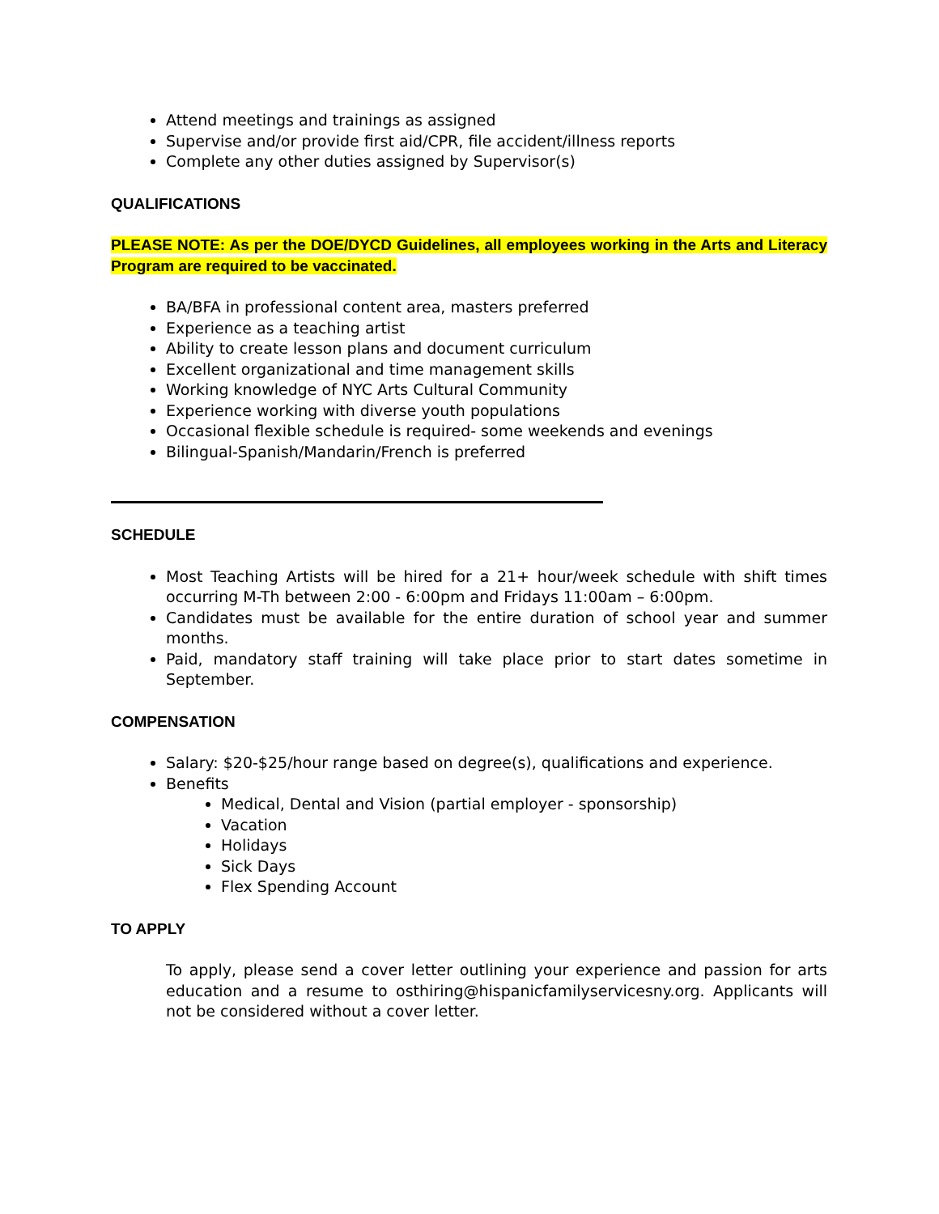Attend meetings and trainings as assigned
Supervise and/or provide first aid/CPR, file accident/illness reports
Complete any other duties assigned by Supervisor(s)
QUALIFICATIONS
PLEASE NOTE: As per the DOE/DYCD Guidelines, all employees working in the Arts and Literacy Program are required to be vaccinated.
BA/BFA in professional content area, masters preferred
Experience as a teaching artist
Ability to create lesson plans and document curriculum
Excellent organizational and time management skills
Working knowledge of NYC Arts Cultural Community
Experience working with diverse youth populations
Occasional flexible schedule is required- some weekends and evenings
Bilingual-Spanish/Mandarin/French is preferred
SCHEDULE
Most Teaching Artists will be hired for a 21+ hour/week schedule with shift times occurring M-Th between 2:00 - 6:00pm and Fridays 11:00am – 6:00pm.
Candidates must be available for the entire duration of school year and summer months.
Paid, mandatory staff training will take place prior to start dates sometime in September.
COMPENSATION
Salary: $20-$25/hour range based on degree(s), qualifications and experience.
Benefits
Medical, Dental and Vision (partial employer - sponsorship)
Vacation
Holidays
Sick Days
Flex Spending Account
TO APPLY
To apply, please send a cover letter outlining your experience and passion for arts education and a resume to osthiring@hispanicfamilyservicesny.org. Applicants will not be considered without a cover letter.